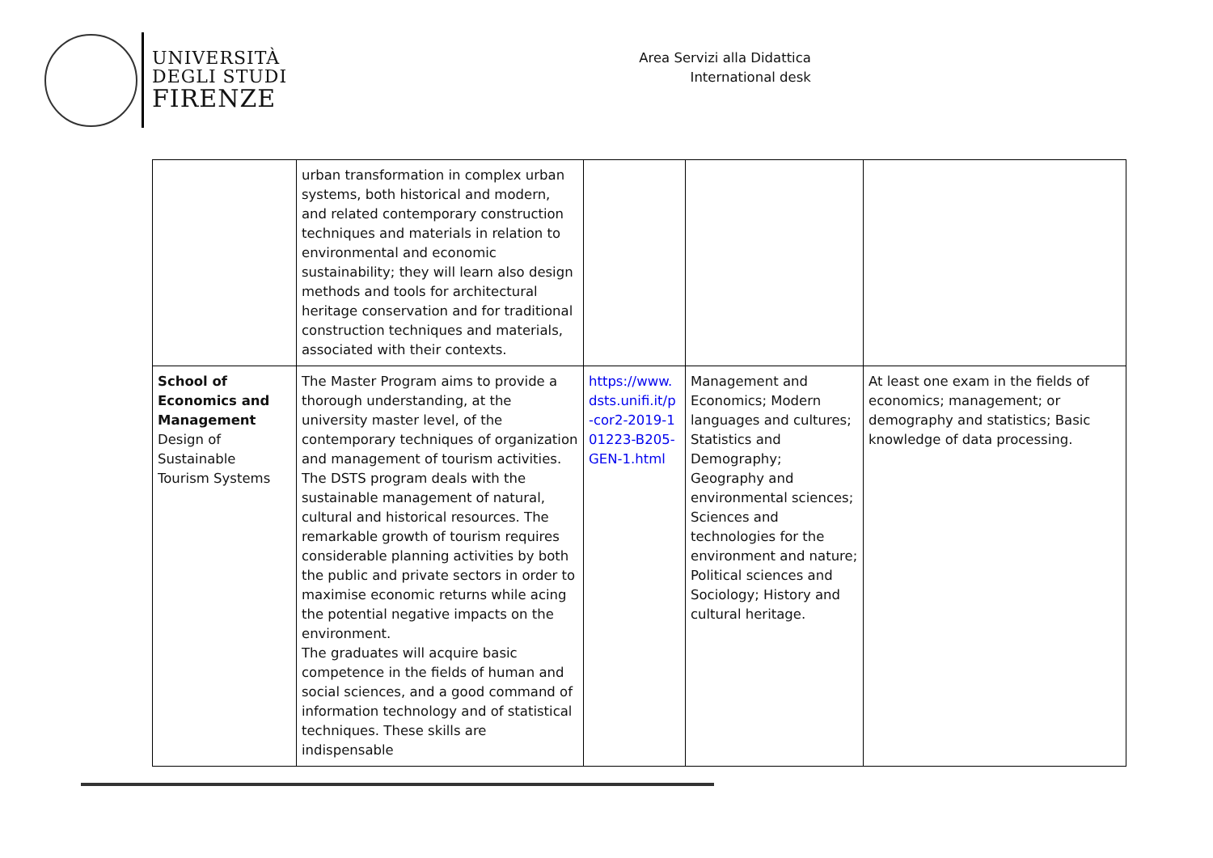UNIVERSITÀ
DEGLI STUDI
FIRENZE
Area Servizi alla Didattica
International desk
| | urban transformation in complex urban systems, both historical and modern, and related contemporary construction techniques and materials in relation to environmental and economic sustainability; they will learn also design methods and tools for architectural heritage conservation and for traditional construction techniques and materials, associated with their contexts. | | | |
| School of Economics and Management Design of Sustainable Tourism Systems | The Master Program aims to provide a thorough understanding, at the university master level, of the contemporary techniques of organization and management of tourism activities. The DSTS program deals with the sustainable management of natural, cultural and historical resources. The remarkable growth of tourism requires considerable planning activities by both the public and private sectors in order to maximise economic returns while acing the potential negative impacts on the environment. The graduates will acquire basic competence in the fields of human and social sciences, and a good command of information technology and of statistical techniques. These skills are indispensable | https://www.dsts.unifi.it/p-cor2-2019-101223-B205-GEN-1.html | Management and Economics; Modern languages and cultures; Statistics and Demography; Geography and environmental sciences; Sciences and technologies for the environment and nature; Political sciences and Sociology; History and cultural heritage. | At least one exam in the fields of economics; management; or demography and statistics; Basic knowledge of data processing. |